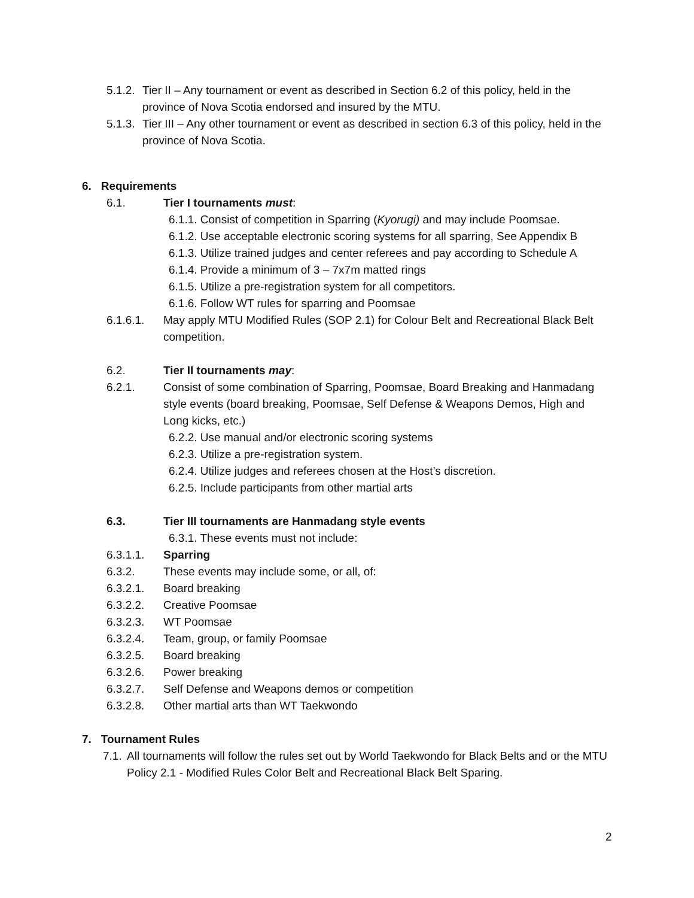5.1.2. Tier II – Any tournament or event as described in Section 6.2 of this policy, held in the province of Nova Scotia endorsed and insured by the MTU.
5.1.3. Tier III – Any other tournament or event as described in section 6.3 of this policy, held in the province of Nova Scotia.
6. Requirements
6.1. Tier I tournaments must:
6.1.1. Consist of competition in Sparring (Kyorugi) and may include Poomsae.
6.1.2. Use acceptable electronic scoring systems for all sparring, See Appendix B
6.1.3. Utilize trained judges and center referees and pay according to Schedule A
6.1.4. Provide a minimum of 3 – 7x7m matted rings
6.1.5. Utilize a pre-registration system for all competitors.
6.1.6. Follow WT rules for sparring and Poomsae
6.1.6.1. May apply MTU Modified Rules (SOP 2.1) for Colour Belt and Recreational Black Belt competition.
6.2. Tier II tournaments may:
6.2.1. Consist of some combination of Sparring, Poomsae, Board Breaking and Hanmadang style events (board breaking, Poomsae, Self Defense & Weapons Demos, High and Long kicks, etc.)
6.2.2. Use manual and/or electronic scoring systems
6.2.3. Utilize a pre-registration system.
6.2.4. Utilize judges and referees chosen at the Host’s discretion.
6.2.5. Include participants from other martial arts
6.3. Tier III tournaments are Hanmadang style events
6.3.1. These events must not include:
6.3.1.1. Sparring
6.3.2. These events may include some, or all, of:
6.3.2.1. Board breaking
6.3.2.2. Creative Poomsae
6.3.2.3. WT Poomsae
6.3.2.4. Team, group, or family Poomsae
6.3.2.5. Board breaking
6.3.2.6. Power breaking
6.3.2.7. Self Defense and Weapons demos or competition
6.3.2.8. Other martial arts than WT Taekwondo
7. Tournament Rules
7.1. All tournaments will follow the rules set out by World Taekwondo for Black Belts and or the MTU Policy 2.1 - Modified Rules Color Belt and Recreational Black Belt Sparing.
2